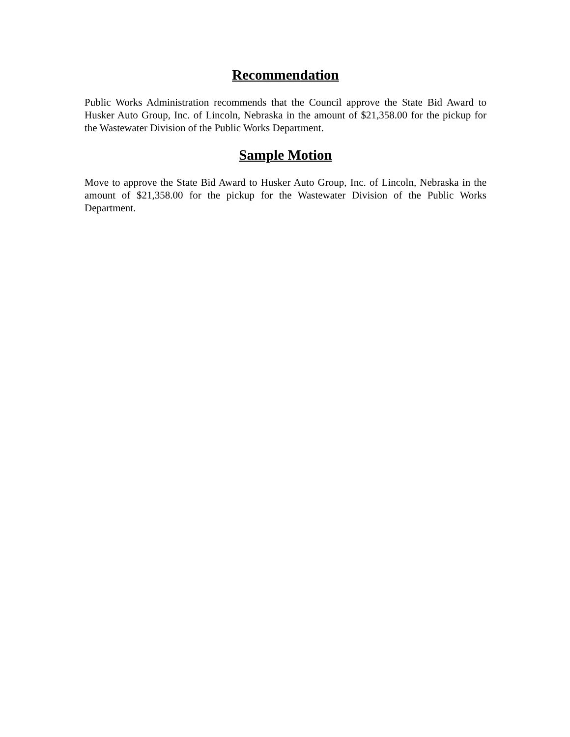Recommendation
Public Works Administration recommends that the Council approve the State Bid Award to Husker Auto Group, Inc. of Lincoln, Nebraska in the amount of $21,358.00 for the pickup for the Wastewater Division of the Public Works Department.
Sample Motion
Move to approve the State Bid Award to Husker Auto Group, Inc. of Lincoln, Nebraska in the amount of $21,358.00 for the pickup for the Wastewater Division of the Public Works Department.